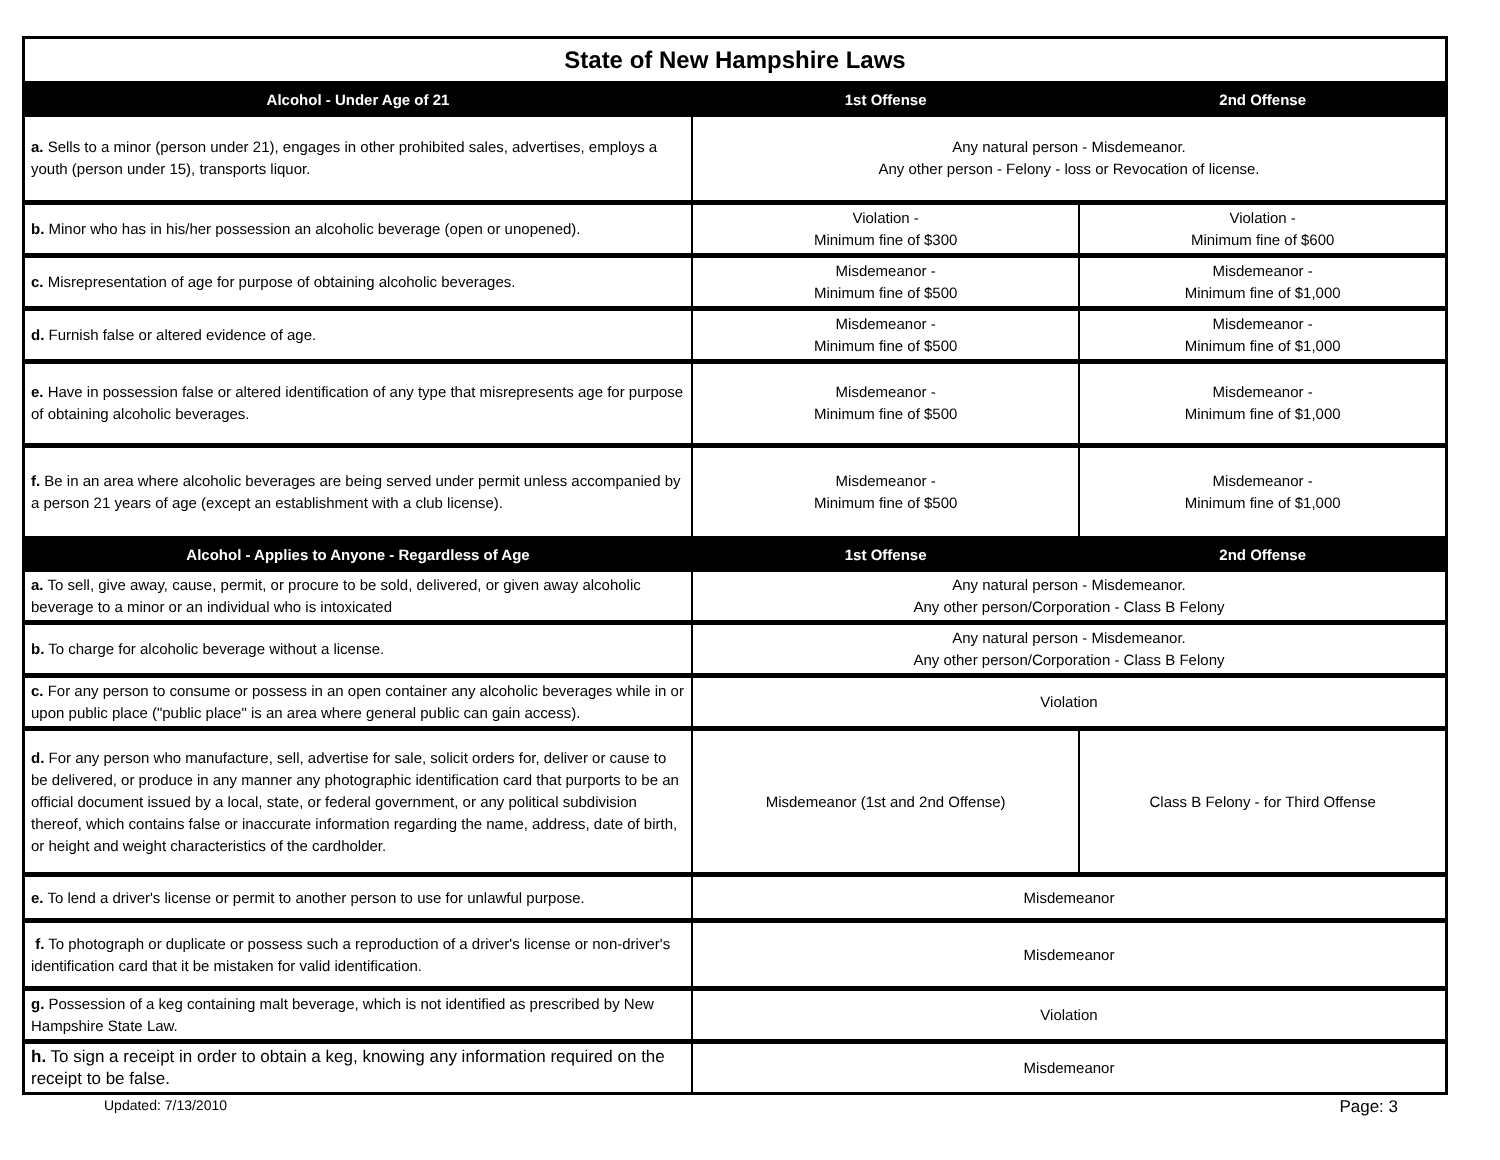| State of New Hampshire Laws | | |
| --- | --- | --- |
| Alcohol - Under Age of 21 | 1st Offense | 2nd Offense |
| a. Sells to a minor (person under 21), engages in other prohibited sales, advertises, employs a youth (person under 15), transports liquor. | Any natural person - Misdemeanor. Any other person - Felony - loss or Revocation of license. | |
| b. Minor who has in his/her possession an alcoholic beverage (open or unopened). | Violation - Minimum fine of $300 | Violation - Minimum fine of $600 |
| c. Misrepresentation of age for purpose of obtaining alcoholic beverages. | Misdemeanor - Minimum fine of $500 | Misdemeanor - Minimum fine of $1,000 |
| d. Furnish false or altered evidence of age. | Misdemeanor - Minimum fine of $500 | Misdemeanor - Minimum fine of $1,000 |
| e. Have in possession false or altered identification of any type that misrepresents age for purpose of obtaining alcoholic beverages. | Misdemeanor - Minimum fine of $500 | Misdemeanor - Minimum fine of $1,000 |
| f. Be in an area where alcoholic beverages are being served under permit unless accompanied by a person 21 years of age (except an establishment with a club license). | Misdemeanor - Minimum fine of $500 | Misdemeanor - Minimum fine of $1,000 |
| Alcohol - Applies to Anyone - Regardless of Age | 1st Offense | 2nd Offense |
| a. To sell, give away, cause, permit, or procure to be sold, delivered, or given away alcoholic beverage to a minor or an individual who is intoxicated | Any natural person - Misdemeanor. Any other person/Corporation - Class B Felony | |
| b. To charge for alcoholic beverage without a license. | Any natural person - Misdemeanor. Any other person/Corporation - Class B Felony | |
| c. For any person to consume or possess in an open container any alcoholic beverages while in or upon public place ("public place" is an area where general public can gain access). | Violation | |
| d. For any person who manufacture, sell, advertise for sale, solicit orders for, deliver or cause to be delivered, or produce in any manner any photographic identification card that purports to be an official document issued by a local, state, or federal government, or any political subdivision thereof, which contains false or inaccurate information regarding the name, address, date of birth, or height and weight characteristics of the cardholder. | Misdemeanor (1st and 2nd Offense) | Class B Felony - for Third Offense |
| e. To lend a driver's license or permit to another person to use for unlawful purpose. | Misdemeanor | |
| f. To photograph or duplicate or possess such a reproduction of a driver's license or non-driver's identification card that it be mistaken for valid identification. | Misdemeanor | |
| g. Possession of a keg containing malt beverage, which is not identified as prescribed by New Hampshire State Law. | Violation | |
| h. To sign a receipt in order to obtain a keg, knowing any information required on the receipt to be false. | Misdemeanor | |
Updated: 7/13/2010 Page: 3